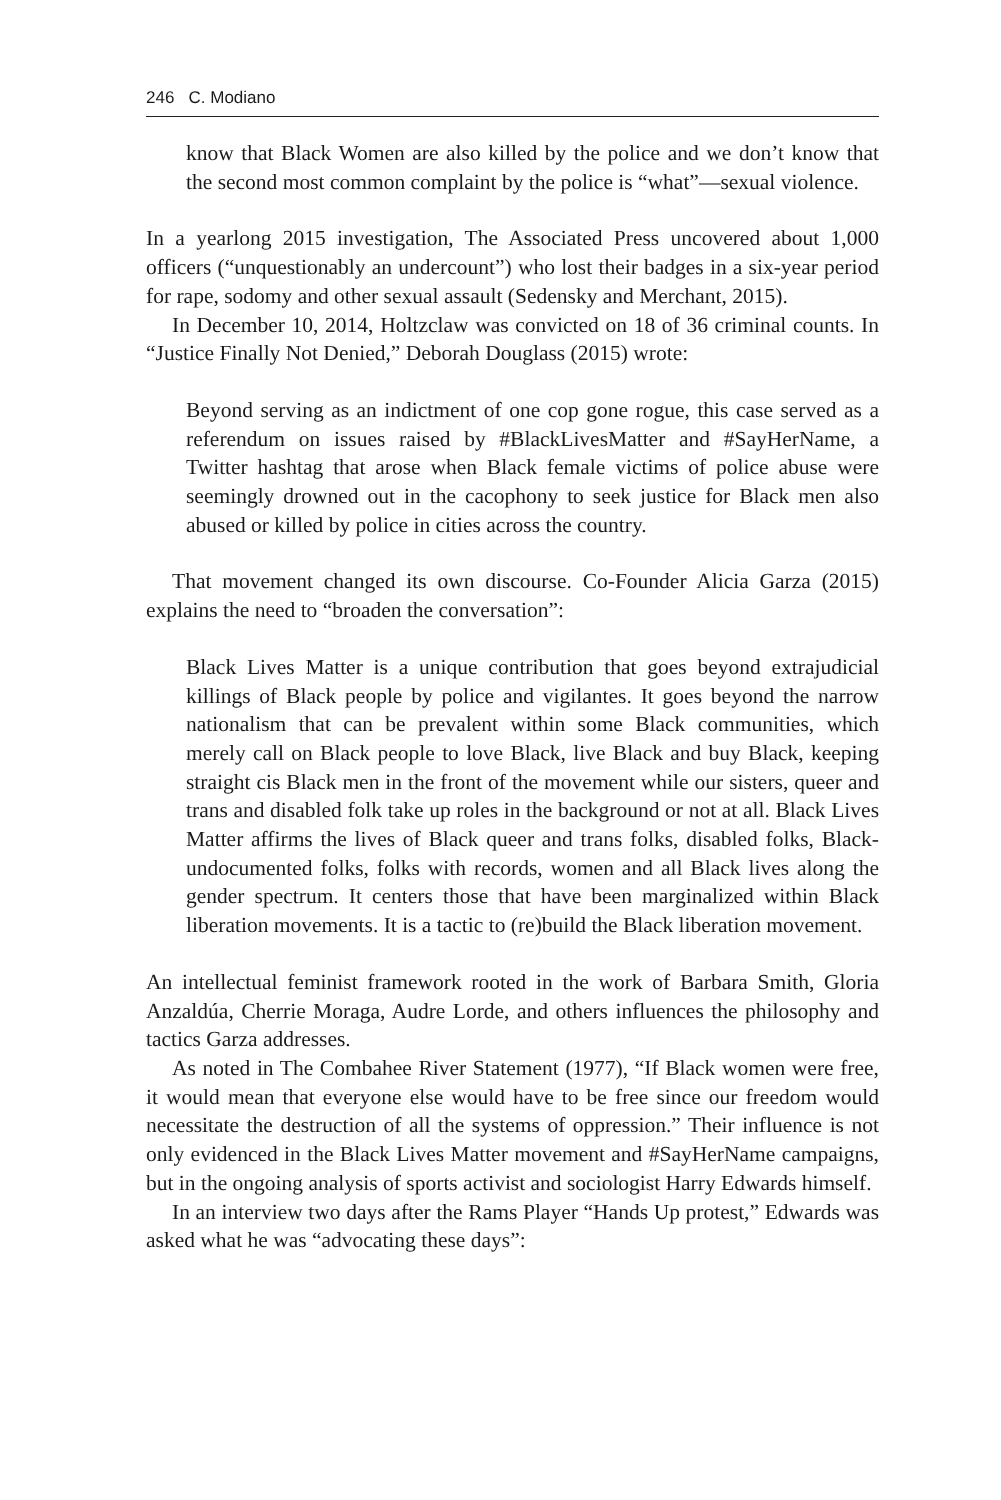246 C. Modiano
know that Black Women are also killed by the police and we don’t know that the second most common complaint by the police is “what”—sexual violence.
In a yearlong 2015 investigation, The Associated Press uncovered about 1,000 officers (“unquestionably an undercount”) who lost their badges in a six-year period for rape, sodomy and other sexual assault (Sedensky and Merchant, 2015).
In December 10, 2014, Holtzclaw was convicted on 18 of 36 criminal counts. In “Justice Finally Not Denied,” Deborah Douglass (2015) wrote:
Beyond serving as an indictment of one cop gone rogue, this case served as a referendum on issues raised by #BlackLivesMatter and #SayHerName, a Twitter hashtag that arose when Black female victims of police abuse were seemingly drowned out in the cacophony to seek justice for Black men also abused or killed by police in cities across the country.
That movement changed its own discourse. Co-Founder Alicia Garza (2015) explains the need to “broaden the conversation”:
Black Lives Matter is a unique contribution that goes beyond extrajudicial killings of Black people by police and vigilantes. It goes beyond the narrow nationalism that can be prevalent within some Black communities, which merely call on Black people to love Black, live Black and buy Black, keeping straight cis Black men in the front of the movement while our sisters, queer and trans and disabled folk take up roles in the background or not at all. Black Lives Matter affirms the lives of Black queer and trans folks, disabled folks, Black-undocumented folks, folks with records, women and all Black lives along the gender spectrum. It centers those that have been marginalized within Black liberation movements. It is a tactic to (re)build the Black liberation movement.
An intellectual feminist framework rooted in the work of Barbara Smith, Gloria Anzaldúa, Cherrie Moraga, Audre Lorde, and others influences the philosophy and tactics Garza addresses.
As noted in The Combahee River Statement (1977), “If Black women were free, it would mean that everyone else would have to be free since our freedom would necessitate the destruction of all the systems of oppression.” Their influence is not only evidenced in the Black Lives Matter movement and #SayHerName campaigns, but in the ongoing analysis of sports activist and sociologist Harry Edwards himself.
In an interview two days after the Rams Player “Hands Up protest,” Edwards was asked what he was “advocating these days”: